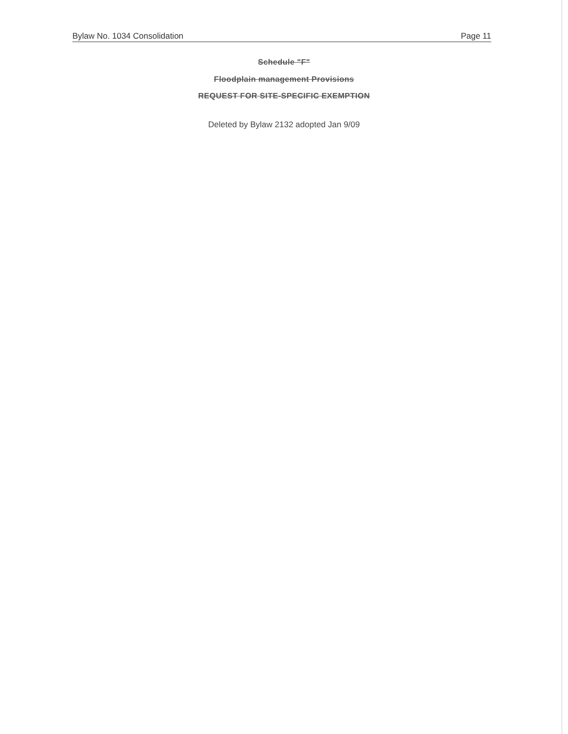Bylaw No. 1034 Consolidation Page 11
Schedule "F"
Floodplain management Provisions
REQUEST FOR SITE-SPECIFIC EXEMPTION
Deleted by Bylaw 2132 adopted Jan 9/09